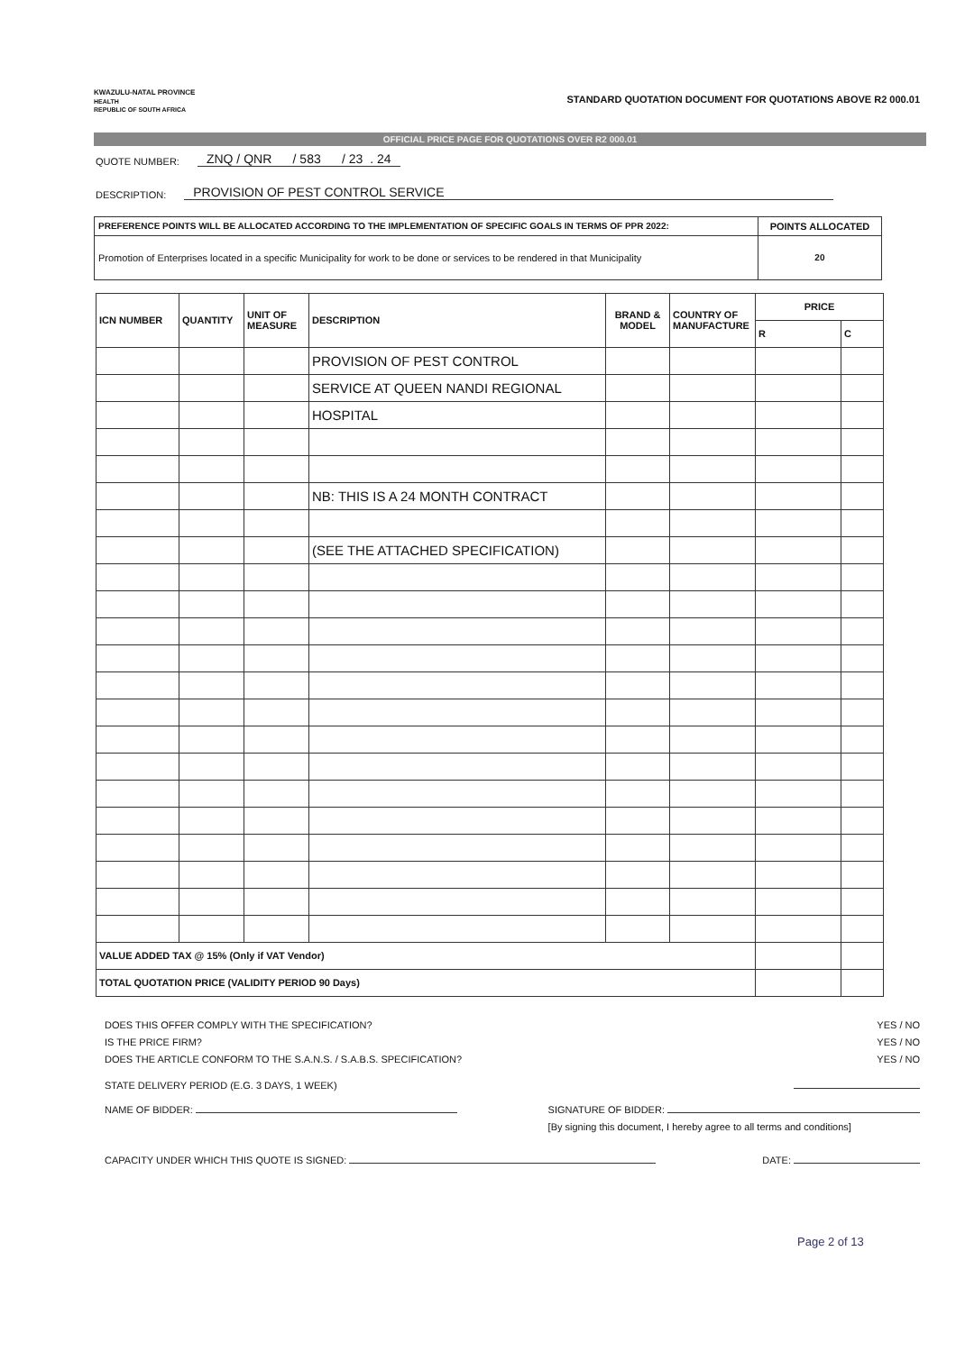KWAZULU-NATAL PROVINCE
HEALTH
REPUBLIC OF SOUTH AFRICA
STANDARD QUOTATION DOCUMENT FOR QUOTATIONS ABOVE R2 000.01
OFFICIAL PRICE PAGE FOR QUOTATIONS OVER R2 000.01
QUOTE NUMBER: ZNQ / QNR / 583 / 23 . 24
DESCRIPTION: PROVISION OF PEST CONTROL SERVICE
| PREFERENCE POINTS WILL BE ALLOCATED ACCORDING TO THE IMPLEMENTATION OF SPECIFIC GOALS IN TERMS OF PPR 2022: | POINTS ALLOCATED |
| Promotion of Enterprises located in a specific Municipality for work to be done or services to be rendered in that Municipality | 20 |
| ICN NUMBER | QUANTITY | UNIT OF MEASURE | DESCRIPTION | BRAND & MODEL | COUNTRY OF MANUFACTURE | PRICE | |
| --- | --- | --- | --- | --- | --- | --- | --- |
| | | | | | | R | C |
| | | | PROVISION OF PEST CONTROL | | | | |
| | | | SERVICE AT QUEEN NANDI REGIONAL | | | | |
| | | | HOSPITAL | | | | |
| | | | NB: THIS IS A 24 MONTH CONTRACT | | | | |
| | | | (SEE THE ATTACHED SPECIFICATION) | | | | |
| VALUE ADDED TAX @ 15% (Only if VAT Vendor) | | | | | | | |
| TOTAL QUOTATION PRICE (VALIDITY PERIOD 90 Days) | | | | | | | |
DOES THIS OFFER COMPLY WITH THE SPECIFICATION? YES / NO
IS THE PRICE FIRM? YES / NO
DOES THE ARTICLE CONFORM TO THE S.A.N.S. / S.A.B.S. SPECIFICATION? YES / NO
STATE DELIVERY PERIOD (E.G. 3 DAYS, 1 WEEK)
NAME OF BIDDER: SIGNATURE OF BIDDER:
[By signing this document, I hereby agree to all terms and conditions]
CAPACITY UNDER WHICH THIS QUOTE IS SIGNED: DATE:
Page 2 of 13